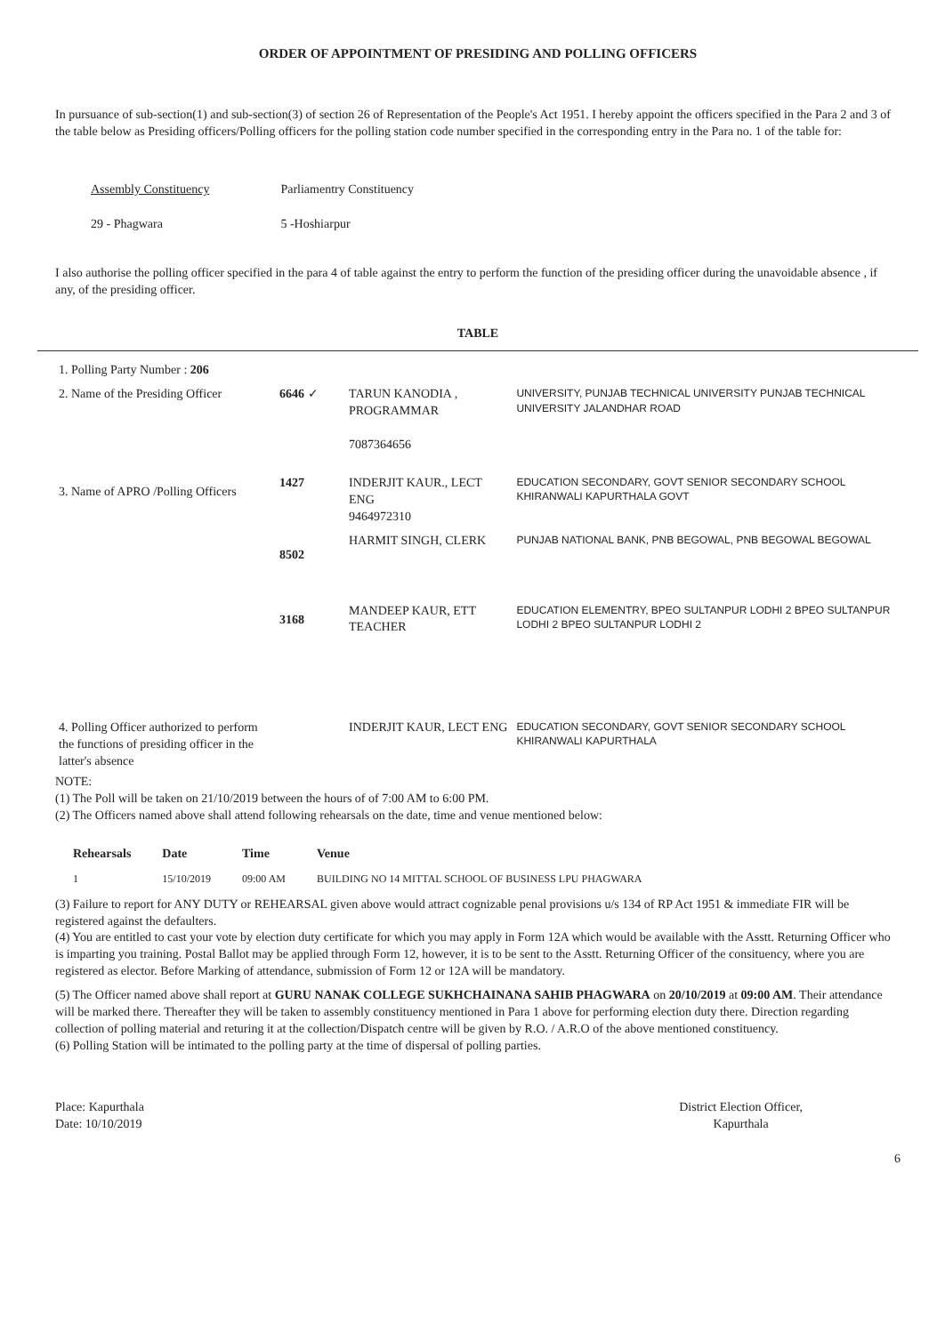ORDER OF APPOINTMENT OF PRESIDING AND POLLING OFFICERS
In pursuance of sub-section(1) and sub-section(3) of section 26 of Representation of the People's Act 1951. I hereby appoint the officers specified in the Para 2 and 3 of the table below as Presiding officers/Polling officers for the polling station code number specified in the corresponding entry in the Para no. 1 of the table for:
| Assembly Constituency | Parliamentry Constituency |
| 29 - Phagwara | 5 -Hoshiarpur |
I also authorise the polling officer specified in the para 4 of table against the entry to perform the function of the presiding officer during the unavoidable absence , if any, of the presiding officer.
TABLE
| 1. Polling Party Number : 206 | | | |
| 2. Name of the Presiding Officer | 6646 ✓ | TARUN KANODIA , PROGRAMMAR 7087364656 | UNIVERSITY, PUNJAB TECHNICAL UNIVERSITY PUNJAB TECHNICAL UNIVERSITY JALANDHAR ROAD |
| 3. Name of APRO /Polling Officers | 1427 | INDERJIT KAUR., LECT ENG 9464972310 | EDUCATION SECONDARY, GOVT SENIOR SECONDARY SCHOOL KHIRANWALI KAPURTHALA GOVT |
| | 8502 | HARMIT SINGH, CLERK | PUNJAB NATIONAL BANK, PNB BEGOWAL, PNB BEGOWAL BEGOWAL |
| | 3168 | MANDEEP KAUR, ETT TEACHER | EDUCATION ELEMENTRY, BPEO SULTANPUR LODHI 2 BPEO SULTANPUR LODHI 2 BPEO SULTANPUR LODHI 2 |
| 4. Polling Officer authorized to perform the functions of presiding officer in the latter's absence | | INDERJIT KAUR, LECT ENG | EDUCATION SECONDARY, GOVT SENIOR SECONDARY SCHOOL KHIRANWALI KAPURTHALA |
NOTE:
(1) The Poll will be taken on 21/10/2019 between the hours of of 7:00 AM to 6:00 PM.
(2) The Officers named above shall attend following rehearsals on the date, time and venue mentioned below:
| Rehearsals | Date | Time | Venue |
| --- | --- | --- | --- |
| 1 | 15/10/2019 | 09:00 AM | BUILDING NO 14 MITTAL SCHOOL OF BUSINESS LPU PHAGWARA |
(3) Failure to report for ANY DUTY or REHEARSAL given above would attract cognizable penal provisions u/s 134 of RP Act 1951 & immediate FIR will be registered against the defaulters.
(4) You are entitled to cast your vote by election duty certificate for which you may apply in Form 12A which would be available with the Asstt. Returning Officer who is imparting you training. Postal Ballot may be applied through Form 12, however, it is to be sent to the Asstt. Returning Officer of the consituency, where you are registered as elector. Before Marking of attendance, submission of Form 12 or 12A will be mandatory.
(5) The Officer named above shall report at GURU NANAK COLLEGE SUKHCHAINANA SAHIB PHAGWARA on 20/10/2019 at 09:00 AM. Their attendance will be marked there. Thereafter they will be taken to assembly constituency mentioned in Para 1 above for performing election duty there. Direction regarding collection of polling material and returing it at the collection/Dispatch centre will be given by R.O. / A.R.O of the above mentioned constituency.
(6) Polling Station will be intimated to the polling party at the time of dispersal of polling parties.
Place: Kapurthala
Date: 10/10/2019
District Election Officer,
Kapurthala
6